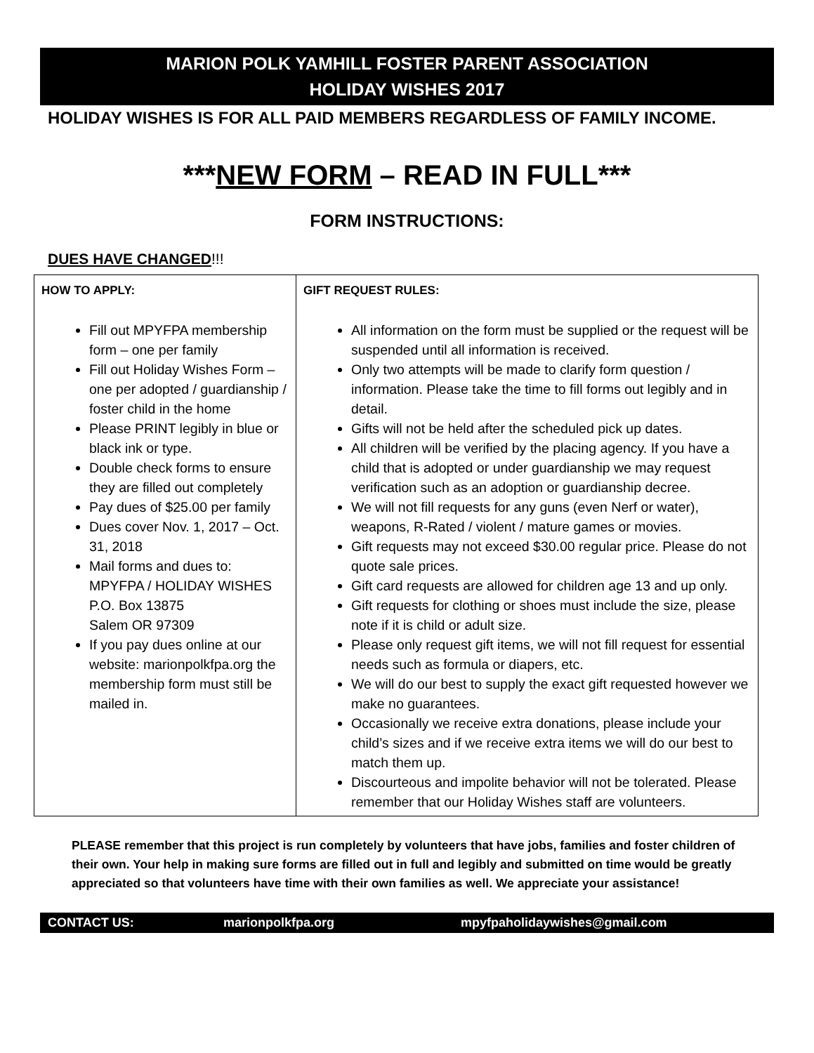MARION POLK YAMHILL FOSTER PARENT ASSOCIATION
HOLIDAY WISHES 2017
HOLIDAY WISHES IS FOR ALL PAID MEMBERS REGARDLESS OF FAMILY INCOME.
***NEW FORM – READ IN FULL***
FORM INSTRUCTIONS:
DUES HAVE CHANGED!!!
| HOW TO APPLY: Fill out MPYFPA membership form – one per family Fill out Holiday Wishes Form – one per adopted / guardianship / foster child in the home Please PRINT legibly in blue or black ink or type. Double check forms to ensure they are filled out completely Pay dues of $25.00 per family Dues cover Nov. 1, 2017 – Oct. 31, 2018 Mail forms and dues to: MPYFPA / HOLIDAY WISHES P.O. Box 13875 Salem OR 97309 If you pay dues online at our website: marionpolkfpa.org the membership form must still be mailed in. | GIFT REQUEST RULES: All information on the form must be supplied or the request will be suspended until all information is received. Only two attempts will be made to clarify form question / information. Please take the time to fill forms out legibly and in detail. Gifts will not be held after the scheduled pick up dates. All children will be verified by the placing agency. If you have a child that is adopted or under guardianship we may request verification such as an adoption or guardianship decree. We will not fill requests for any guns (even Nerf or water), weapons, R-Rated / violent / mature games or movies. Gift requests may not exceed $30.00 regular price. Please do not quote sale prices. Gift card requests are allowed for children age 13 and up only. Gift requests for clothing or shoes must include the size, please note if it is child or adult size. Please only request gift items, we will not fill request for essential needs such as formula or diapers, etc. We will do our best to supply the exact gift requested however we make no guarantees. Occasionally we receive extra donations, please include your child’s sizes and if we receive extra items we will do our best to match them up. Discourteous and impolite behavior will not be tolerated. Please remember that our Holiday Wishes staff are volunteers. |
PLEASE remember that this project is run completely by volunteers that have jobs, families and foster children of their own. Your help in making sure forms are filled out in full and legibly and submitted on time would be greatly appreciated so that volunteers have time with their own families as well. We appreciate your assistance!
CONTACT US: marionpolkfpa.org mpyfpaholidaywishes@gmail.com